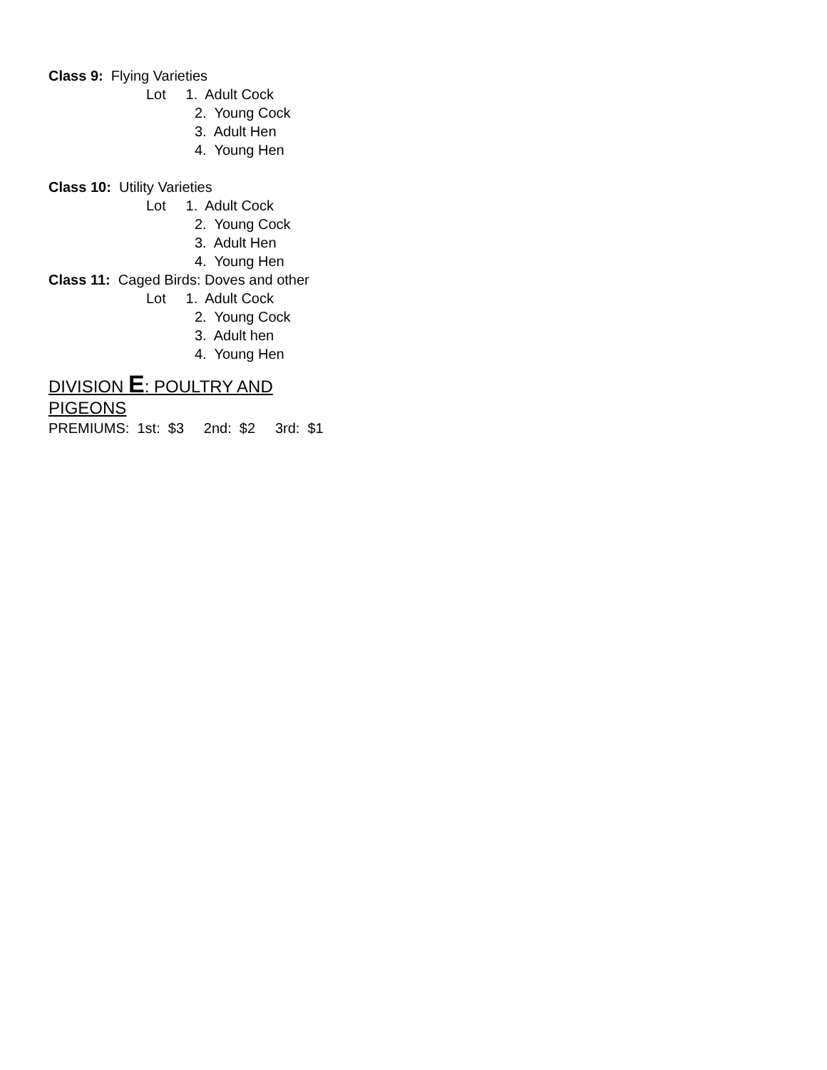Class 9: Flying Varieties
Lot 1. Adult Cock
2. Young Cock
3. Adult Hen
4. Young Hen
Class 10: Utility Varieties
Lot 1. Adult Cock
2. Young Cock
3. Adult Hen
4. Young Hen
Class 11: Caged Birds: Doves and other
Lot 1. Adult Cock
2. Young Cock
3. Adult hen
4. Young Hen
DIVISION E: POULTRY AND
PIGEONS
PREMIUMS: 1st: $3 2nd: $2 3rd: $1